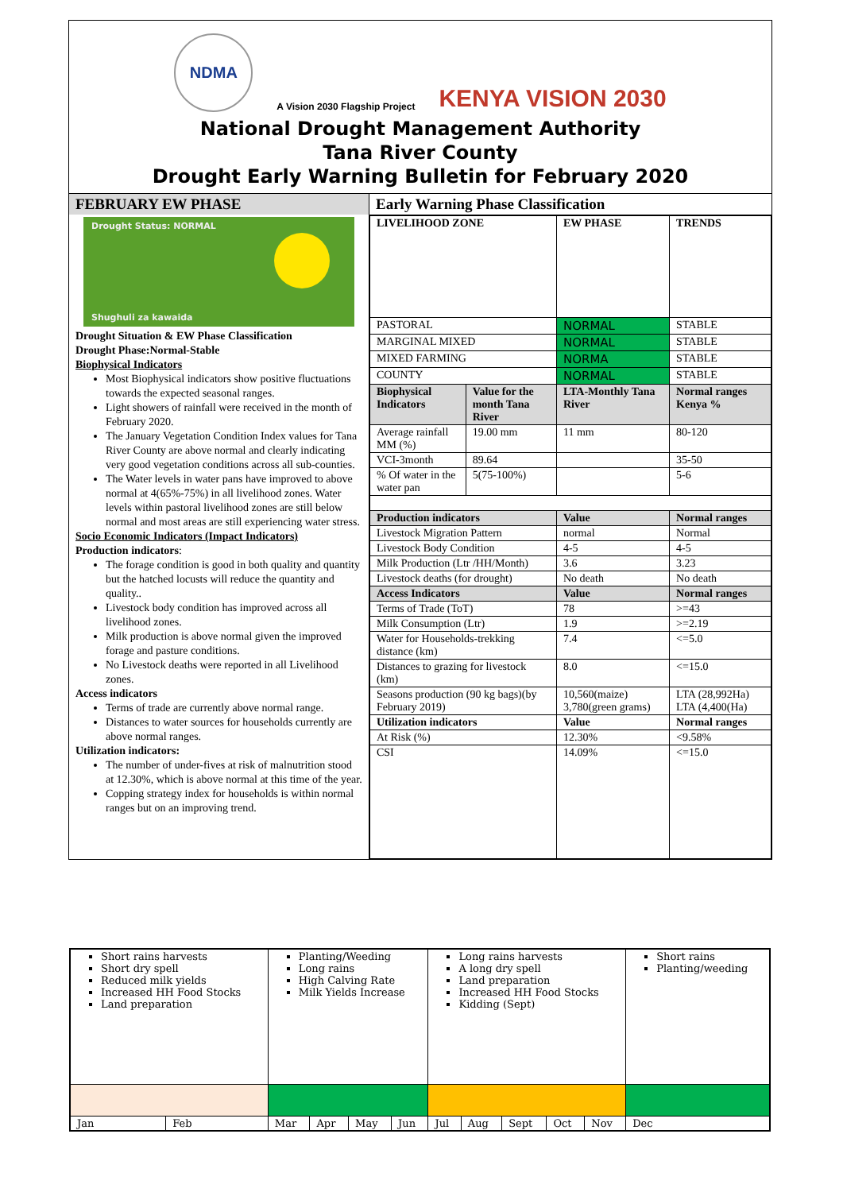NDMA
A Vision 2030 Flagship Project KENYA VISION 2030
National Drought Management Authority
Tana River County
Drought Early Warning Bulletin for February 2020
FEBRUARY EW PHASE
Drought Status: NORMAL
Shughuli za kawaida
Drought Situation & EW Phase Classification
Drought Phase:Normal-Stable
Biophysical Indicators
Most Biophysical indicators show positive fluctuations towards the expected seasonal ranges.
Light showers of rainfall were received in the month of February 2020.
The January Vegetation Condition Index values for Tana River County are above normal and clearly indicating very good vegetation conditions across all sub-counties.
The Water levels in water pans have improved to above normal at 4(65%-75%) in all livelihood zones. Water levels within pastoral livelihood zones are still below normal and most areas are still experiencing water stress.
Socio Economic Indicators (Impact Indicators)
Production indicators:
The forage condition is good in both quality and quantity but the hatched locusts will reduce the quantity and quality..
Livestock body condition has improved across all livelihood zones.
Milk production is above normal given the improved forage and pasture conditions.
No Livestock deaths were reported in all Livelihood zones.
Access indicators
Terms of trade are currently above normal range.
Distances to water sources for households currently are above normal ranges.
Utilization indicators:
The number of under-fives at risk of malnutrition stood at 12.30%, which is above normal at this time of the year.
Copping strategy index for households is within normal ranges but on an improving trend.
Early Warning Phase Classification
| LIVELIHOOD ZONE | | EW PHASE | TRENDS |
| --- | --- | --- | --- |
| PASTORAL | | NORMAL | STABLE |
| MARGINAL MIXED | | NORMAL | STABLE |
| MIXED FARMING | | NORMA | STABLE |
| COUNTY | | NORMAL | STABLE |
| Biophysical Indicators | Value for the month Tana River | LTA-Monthly Tana River | Normal ranges Kenya % |
| Average rainfall MM (%) | 19.00 mm | 11 mm | 80-120 |
| VCI-3month | 89.64 | | 35-50 |
| % Of water in the water pan | 5(75-100%) | | 5-6 |
| Production indicators | | Value | Normal ranges |
| Livestock Migration Pattern | | normal | Normal |
| Livestock Body Condition | | 4-5 | 4-5 |
| Milk Production (Ltr /HH/Month) | | 3.6 | 3.23 |
| Livestock deaths (for drought) | | No death | No death |
| Access Indicators | | Value | Normal ranges |
| Terms of Trade (ToT) | | 78 | >=43 |
| Milk Consumption (Ltr) | | 1.9 | >=2.19 |
| Water for Households-trekking distance (km) | | 7.4 | <=5.0 |
| Distances to grazing for livestock (km) | | 8.0 | <=15.0 |
| Seasons production (90 kg bags)(by February 2019) | | 10,560(maize) 3,780(green grams) | LTA (28,992Ha) LTA (4,400(Ha) |
| Utilization indicators | | Value | Normal ranges |
| At Risk (%) | | 12.30% | <9.58% |
| CSI | | 14.09% | <=15.0 |
| Short rains harvests Short dry spell Reduced milk yields Increased HH Food Stocks Land preparation | | Planting/Weeding Long rains High Calving Rate Milk Yields Increase | | | | Long rains harvests A long dry spell Land preparation Increased HH Food Stocks Kidding (Sept) | | | | | Short rains Planting/weeding |
| Jan | Feb | Mar | Apr | May | Jun | Jul | Aug | Sept | Oct | Nov | Dec |